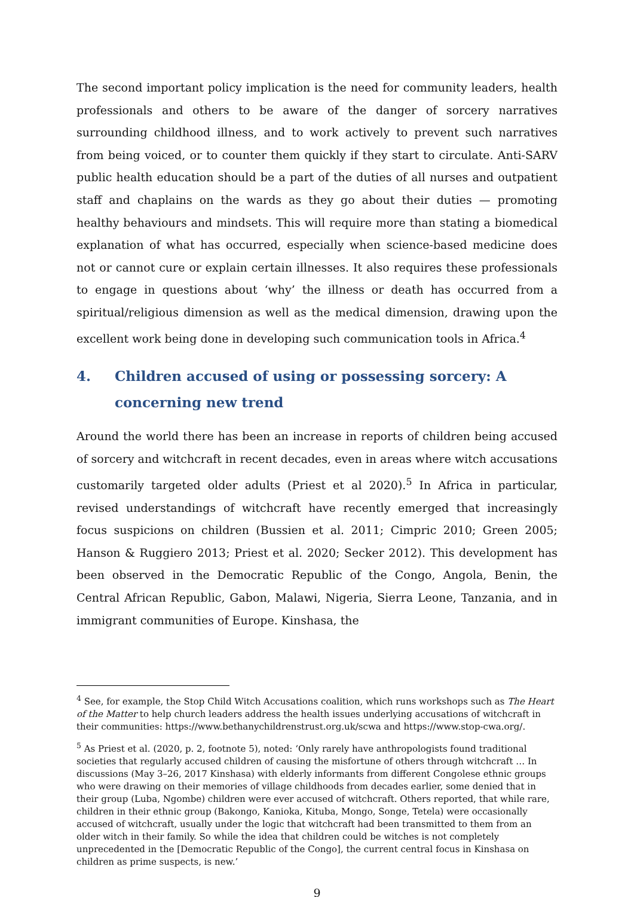The second important policy implication is the need for community leaders, health professionals and others to be aware of the danger of sorcery narratives surrounding childhood illness, and to work actively to prevent such narratives from being voiced, or to counter them quickly if they start to circulate. Anti-SARV public health education should be a part of the duties of all nurses and outpatient staff and chaplains on the wards as they go about their duties — promoting healthy behaviours and mindsets. This will require more than stating a biomedical explanation of what has occurred, especially when science-based medicine does not or cannot cure or explain certain illnesses. It also requires these professionals to engage in questions about ‘why’ the illness or death has occurred from a spiritual/religious dimension as well as the medical dimension, drawing upon the excellent work being done in developing such communication tools in Africa.<sup>4</sup>
4. Children accused of using or possessing sorcery: A concerning new trend
Around the world there has been an increase in reports of children being accused of sorcery and witchcraft in recent decades, even in areas where witch accusations customarily targeted older adults (Priest et al 2020).<sup>5</sup> In Africa in particular, revised understandings of witchcraft have recently emerged that increasingly focus suspicions on children (Bussien et al. 2011; Cimpric 2010; Green 2005; Hanson & Ruggiero 2013; Priest et al. 2020; Secker 2012). This development has been observed in the Democratic Republic of the Congo, Angola, Benin, the Central African Republic, Gabon, Malawi, Nigeria, Sierra Leone, Tanzania, and in immigrant communities of Europe. Kinshasa, the
<sup>4</sup> See, for example, the Stop Child Witch Accusations coalition, which runs workshops such as The Heart of the Matter to help church leaders address the health issues underlying accusations of witchcraft in their communities: https://www.bethanychildrenstrust.org.uk/scwa and https://www.stop-cwa.org/.
<sup>5</sup> As Priest et al. (2020, p. 2, footnote 5), noted: ‘Only rarely have anthropologists found traditional societies that regularly accused children of causing the misfortune of others through witchcraft … In discussions (May 3–26, 2017 Kinshasa) with elderly informants from different Congolese ethnic groups who were drawing on their memories of village childhoods from decades earlier, some denied that in their group (Luba, Ngombe) children were ever accused of witchcraft. Others reported, that while rare, children in their ethnic group (Bakongo, Kanioka, Kituba, Mongo, Songe, Tetela) were occasionally accused of witchcraft, usually under the logic that witchcraft had been transmitted to them from an older witch in their family. So while the idea that children could be witches is not completely unprecedented in the [Democratic Republic of the Congo], the current central focus in Kinshasa on children as prime suspects, is new.’
9